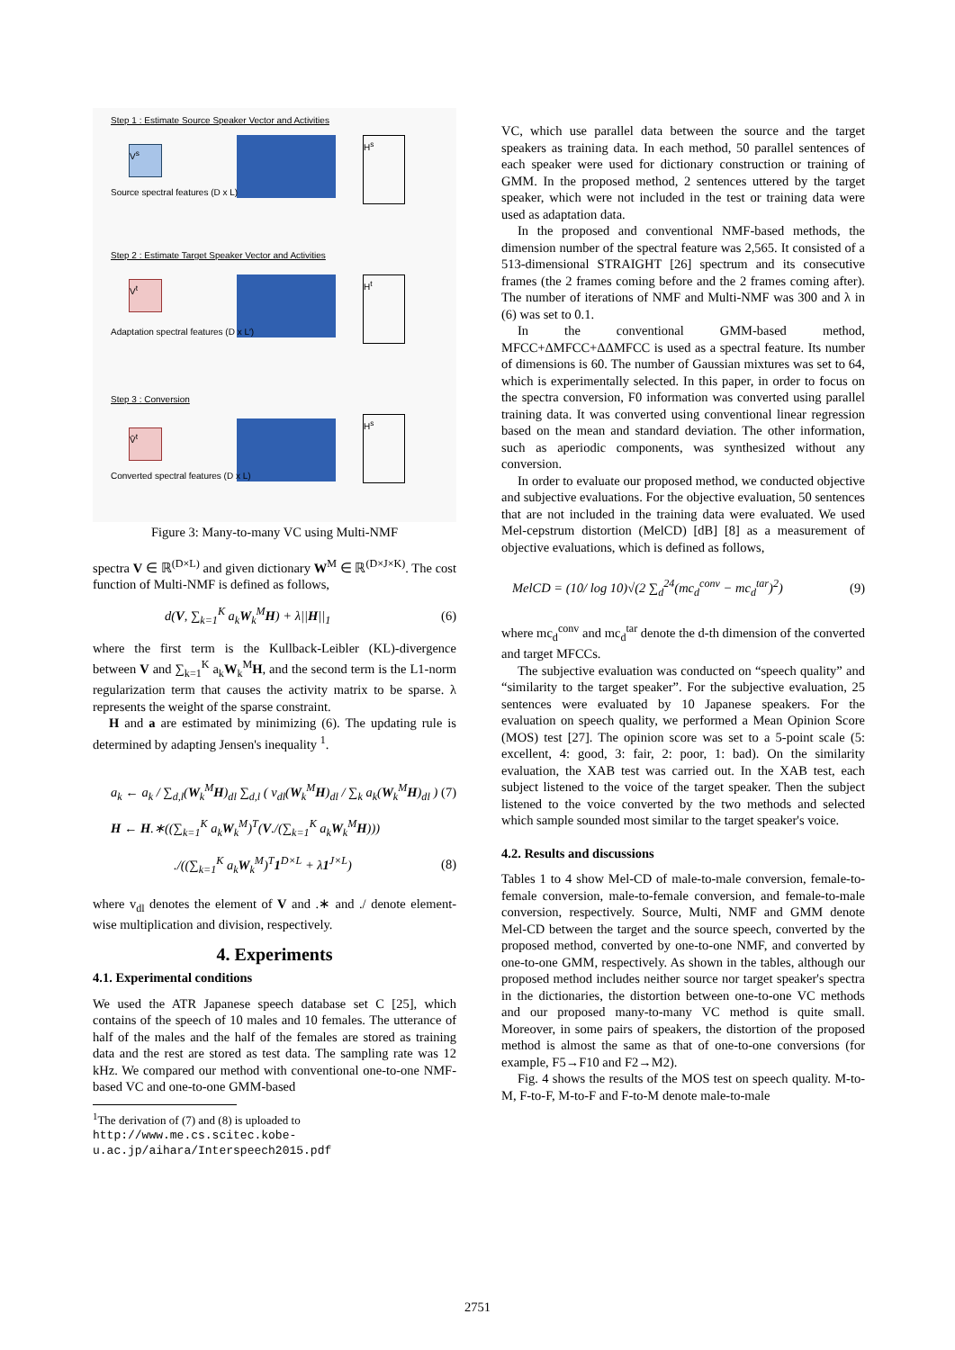Step 1 : Estimate Source Speaker Vector and Activities
V<sup>s</sup>
H<sup>s</sup>
Source spectral features (D x L)
Step 2 : Estimate Target Speaker Vector and Activities
V<sup>t</sup> H<sup>t</sup>
Adaptation spectral features (D x L′)
Step 3 : Conversion
V̂<sup>t</sup>
H<sup>s</sup>
Converted spectral features (D x L)
Figure 3: Many-to-many VC using Multi-NMF
spectra V ∈ ℝ<sup>(D×L)</sup> and given dictionary W<sup>M</sup> ∈ ℝ<sup>(D×J×K)</sup>. The cost function of Multi-NMF is defined as follows,
d(V, ∑<sub>k=1</sub><sup>K</sup> a<sub>k</sub>W<sub>k</sub><sup>M</sup>H) + λ||H||<sub>1</sub> (6)
where the first term is the Kullback-Leibler (KL)-divergence between V and ∑<sub>k=1</sub><sup>K</sup> a<sub>k</sub>W<sub>k</sub><sup>M</sup>H, and the second term is the L1-norm regularization term that causes the activity matrix to be sparse. λ represents the weight of the sparse constraint.
H and a are estimated by minimizing (6). The updating rule is determined by adapting Jensen's inequality <sup>1</sup>.
a<sub>k</sub> ← a<sub>k</sub> / ∑<sub>d,l</sub>(W<sub>k</sub><sup>M</sup>H)<sub>dl</sub> ∑<sub>d,l</sub> ( v<sub>dl</sub>(W<sub>k</sub><sup>M</sup>H)<sub>dl</sub> / ∑<sub>k</sub> a<sub>k</sub>(W<sub>k</sub><sup>M</sup>H)<sub>dl</sub> ) (7)
H ← H.∗((∑<sub>k=1</sub><sup>K</sup> a<sub>k</sub>W<sub>k</sub><sup>M</sup>)<sup>T</sup>(V./(∑<sub>k=1</sub><sup>K</sup> a<sub>k</sub>W<sub>k</sub><sup>M</sup>H)))
./((∑<sub>k=1</sub><sup>K</sup> a<sub>k</sub>W<sub>k</sub><sup>M</sup>)<sup>T</sup>1<sup>D×L</sup> + λ1<sup>J×L</sup>) (8)
where v<sub>dl</sub> denotes the element of V and .∗ and ./ denote element-wise multiplication and division, respectively.
4. Experiments
4.1. Experimental conditions
We used the ATR Japanese speech database set C [25], which contains of the speech of 10 males and 10 females. The utterance of half of the males and the half of the females are stored as training data and the rest are stored as test data. The sampling rate was 12 kHz. We compared our method with conventional one-to-one NMF-based VC and one-to-one GMM-based
<sup>1</sup> The derivation of (7) and (8) is uploaded to http://www.me.cs.scitec.kobe-u.ac.jp/aihara/Interspeech2015.pdf
VC, which use parallel data between the source and the target speakers as training data. In each method, 50 parallel sentences of each speaker were used for dictionary construction or training of GMM. In the proposed method, 2 sentences uttered by the target speaker, which were not included in the test or training data were used as adaptation data.
In the proposed and conventional NMF-based methods, the dimension number of the spectral feature was 2,565. It consisted of a 513-dimensional STRAIGHT [26] spectrum and its consecutive frames (the 2 frames coming before and the 2 frames coming after). The number of iterations of NMF and Multi-NMF was 300 and λ in (6) was set to 0.1.
In the conventional GMM-based method, MFCC+ΔMFCC+ΔΔMFCC is used as a spectral feature. Its number of dimensions is 60. The number of Gaussian mixtures was set to 64, which is experimentally selected. In this paper, in order to focus on the spectra conversion, F0 information was converted using parallel training data. It was converted using conventional linear regression based on the mean and standard deviation. The other information, such as aperiodic components, was synthesized without any conversion.
In order to evaluate our proposed method, we conducted objective and subjective evaluations. For the objective evaluation, 50 sentences that are not included in the training data were evaluated. We used Mel-cepstrum distortion (MelCD) [dB] [8] as a measurement of objective evaluations, which is defined as follows,
MelCD = (10/ log 10)√(2 ∑<sub>d</sub><sup>24</sup>(mc<sub>d</sub><sup>conv</sup> − mc<sub>d</sub><sup>tar</sup>)<sup>2</sup>) (9)
where mc<sub>d</sub><sup>conv</sup> and mc<sub>d</sub><sup>tar</sup> denote the d-th dimension of the converted and target MFCCs.
The subjective evaluation was conducted on “speech quality” and “similarity to the target speaker”. For the subjective evaluation, 25 sentences were evaluated by 10 Japanese speakers. For the evaluation on speech quality, we performed a Mean Opinion Score (MOS) test [27]. The opinion score was set to a 5-point scale (5: excellent, 4: good, 3: fair, 2: poor, 1: bad). On the similarity evaluation, the XAB test was carried out. In the XAB test, each subject listened to the voice of the target speaker. Then the subject listened to the voice converted by the two methods and selected which sample sounded most similar to the target speaker's voice.
4.2. Results and discussions
Tables 1 to 4 show Mel-CD of male-to-male conversion, female-to-female conversion, male-to-female conversion, and female-to-male conversion, respectively. Source, Multi, NMF and GMM denote Mel-CD between the target and the source speech, converted by the proposed method, converted by one-to-one NMF, and converted by one-to-one GMM, respectively. As shown in the tables, although our proposed method includes neither source nor target speaker's spectra in the dictionaries, the distortion between one-to-one VC methods and our proposed many-to-many VC method is quite small. Moreover, in some pairs of speakers, the distortion of the proposed method is almost the same as that of one-to-one conversions (for example, F5→F10 and F2→M2).
Fig. 4 shows the results of the MOS test on speech quality. M-to-M, F-to-F, M-to-F and F-to-M denote male-to-male
2751